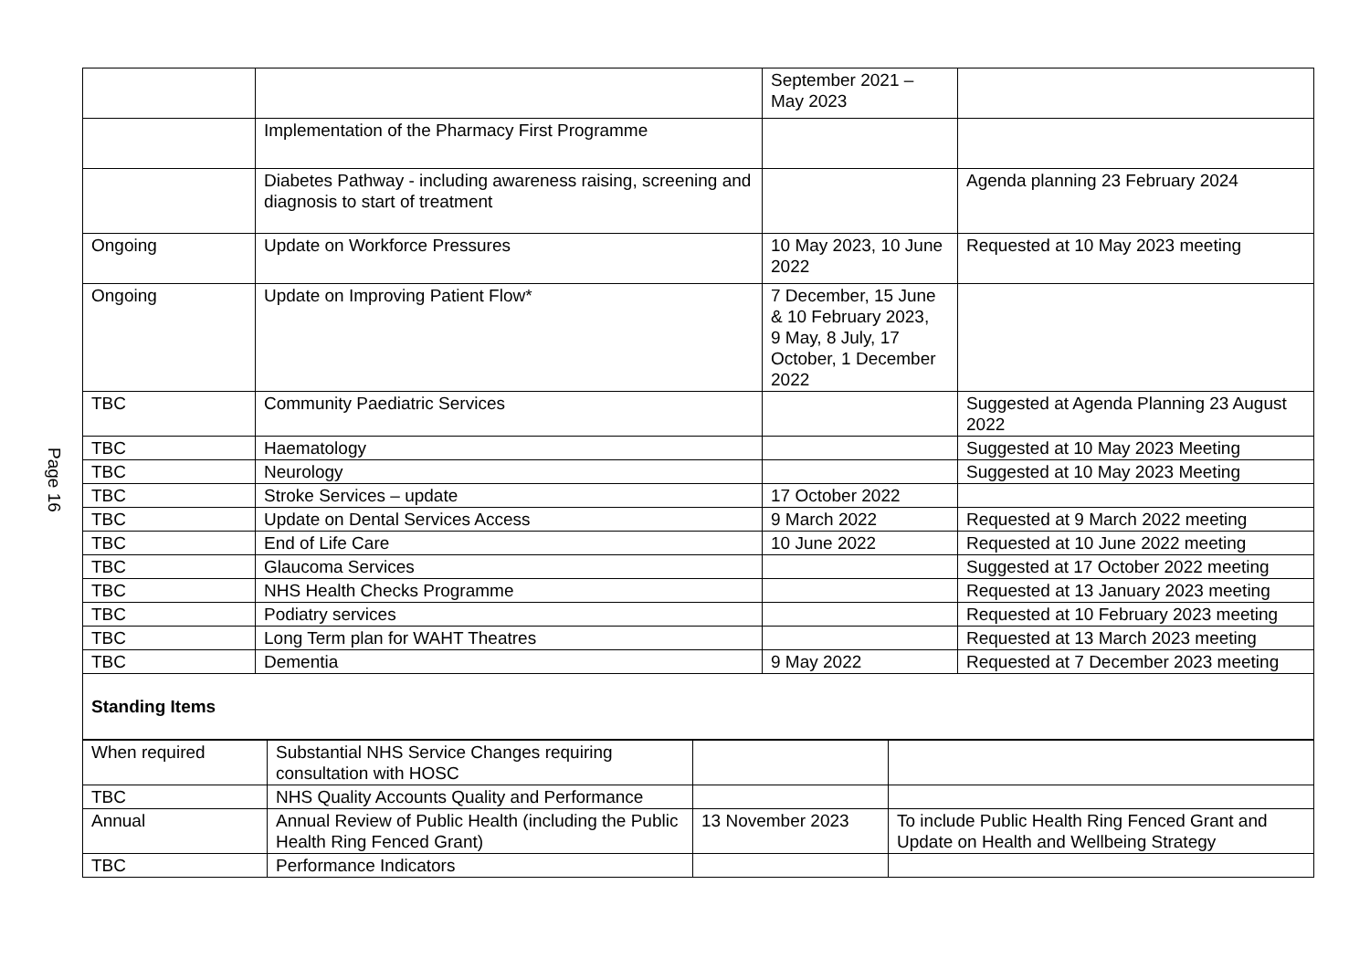Page 16
| | | September 2021 – May 2023 | |
| | Implementation of the Pharmacy First Programme | | |
| | Diabetes Pathway - including awareness raising, screening and diagnosis to start of treatment | | Agenda planning 23 February 2024 |
| Ongoing | Update on Workforce Pressures | 10 May 2023, 10 June 2022 | Requested at 10 May 2023 meeting |
| Ongoing | Update on Improving Patient Flow* | 7 December, 15 June & 10 February 2023, 9 May, 8 July, 17 October, 1 December 2022 | |
| TBC | Community Paediatric Services | | Suggested at Agenda Planning 23 August 2022 |
| TBC | Haematology | | Suggested at 10 May 2023 Meeting |
| TBC | Neurology | | Suggested at 10 May 2023 Meeting |
| TBC | Stroke Services – update | 17 October 2022 | |
| TBC | Update on Dental Services Access | 9 March 2022 | Requested at 9 March 2022 meeting |
| TBC | End of Life Care | 10 June 2022 | Requested at 10 June 2022 meeting |
| TBC | Glaucoma Services | | Suggested at 17 October 2022 meeting |
| TBC | NHS Health Checks Programme | | Requested at 13 January 2023 meeting |
| TBC | Podiatry services | | Requested at 10 February 2023 meeting |
| TBC | Long Term plan for WAHT Theatres | | Requested at 13 March 2023 meeting |
| TBC | Dementia | 9 May 2022 | Requested at 7 December 2023 meeting |
| Standing Items | | | |
| When required | Substantial NHS Service Changes requiring consultation with HOSC | | |
| TBC | NHS Quality Accounts Quality and Performance | | |
| Annual | Annual Review of Public Health (including the Public Health Ring Fenced Grant) | 13 November 2023 | To include Public Health Ring Fenced Grant and Update on Health and Wellbeing Strategy |
| TBC | Performance Indicators | | |